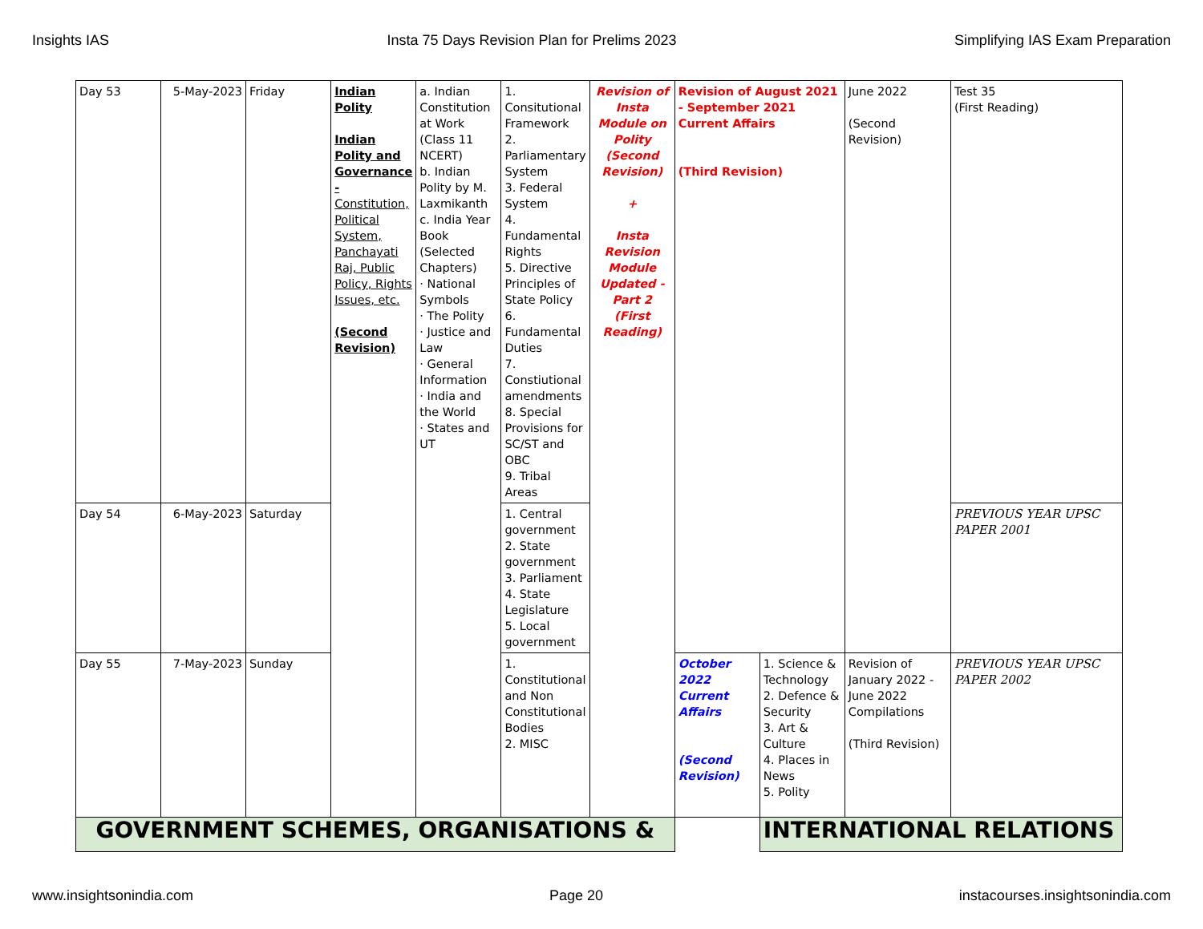Insights IAS Insta 75 Days Revision Plan for Prelims 2023 Simplifying IAS Exam Preparation
| Day 53 | 5-May-2023 | Friday | Indian Polity Indian Polity and Governance - Constitution, Political System, Panchayati Raj, Public Policy, Rights Issues, etc. (Second Revision) | a. Indian Constitution at Work (Class 11 NCERT) b. Indian Polity by M. Laxmikanth c. India Year Book (Selected Chapters) · National Symbols · The Polity · Justice and Law · General Information · India and the World · States and UT | 1. Consitutional Framework 2. Parliamentary System 3. Federal System 4. Fundamental Rights 5. Directive Principles of State Policy 6. Fundamental Duties 7. Constiutional amendments 8. Special Provisions for SC/ST and OBC 9. Tribal Areas | Revision of Insta Module on Polity (Second Revision) + Insta Revision Module Updated - Part 2 (First Reading) | Revision of August 2021 - September 2021 Current Affairs (Third Revision) | | June 2022 (Second Revision) | Test 35 (First Reading) |
| Day 54 | 6-May-2023 | Saturday | | | 1. Central government 2. State government 3. Parliament 4. State Legislature 5. Local government | | | | | PREVIOUS YEAR UPSC PAPER 2001 |
| Day 55 | 7-May-2023 | Sunday | | | 1. Constitutional and Non Constitutional Bodies 2. MISC | | October 2022 Current Affairs (Second Revision) | 1. Science & Technology 2. Defence & Security 3. Art & Culture 4. Places in News 5. Polity | Revision of January 2022 - June 2022 Compilations (Third Revision) | PREVIOUS YEAR UPSC PAPER 2002 |
| GOVERNMENT SCHEMES, ORGANISATIONS & | | | | | | | | INTERNATIONAL RELATIONS | | |
www.insightsonindia.com Page 20 instacourses.insightsonindia.com